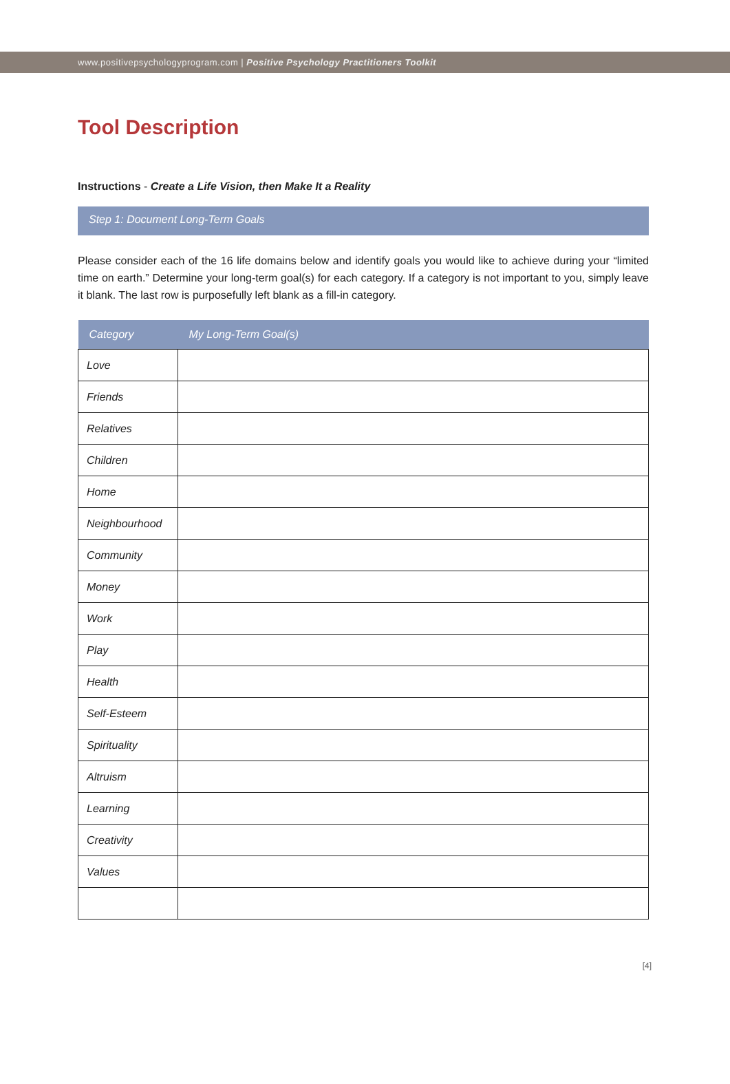www.positivepsychologyprogram.com | Positive Psychology Practitioners Toolkit
Tool Description
Instructions - Create a Life Vision, then Make It a Reality
Step 1: Document Long-Term Goals
Please consider each of the 16 life domains below and identify goals you would like to achieve during your “limited time on earth.” Determine your long-term goal(s) for each category. If a category is not important to you, simply leave it blank. The last row is purposefully left blank as a fill-in category.
| Category | My Long-Term Goal(s) |
| --- | --- |
| Love | |
| Friends | |
| Relatives | |
| Children | |
| Home | |
| Neighbourhood | |
| Community | |
| Money | |
| Work | |
| Play | |
| Health | |
| Self-Esteem | |
| Spirituality | |
| Altruism | |
| Learning | |
| Creativity | |
| Values | |
[4]